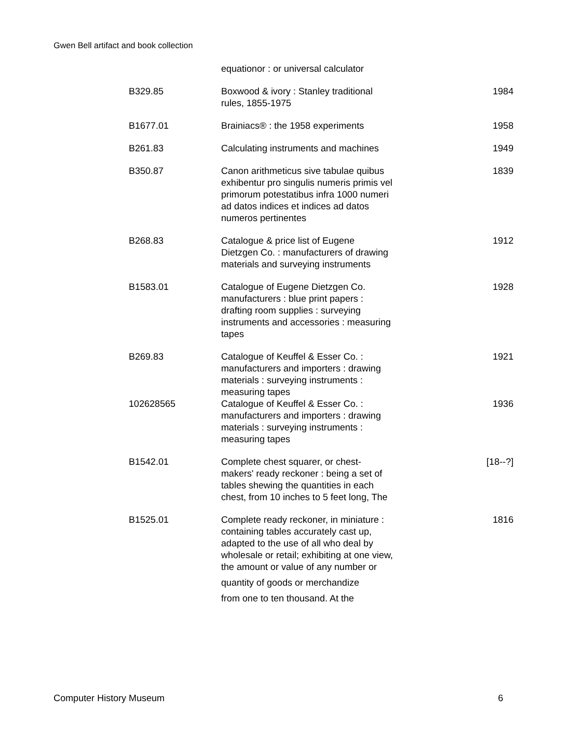Gwen Bell artifact and book collection
| | equationor : or universal calculator | |
| B329.85 | Boxwood & ivory : Stanley traditional rules, 1855-1975 | 1984 |
| B1677.01 | Brainiacs® : the 1958 experiments | 1958 |
| B261.83 | Calculating instruments and machines | 1949 |
| B350.87 | Canon arithmeticus sive tabulae quibus exhibentur pro singulis numeris primis vel primorum potestatibus infra 1000 numeri ad datos indices et indices ad datos numeros pertinentes | 1839 |
| B268.83 | Catalogue & price list of Eugene Dietzgen Co. : manufacturers of drawing materials and surveying instruments | 1912 |
| B1583.01 | Catalogue of Eugene Dietzgen Co. manufacturers : blue print papers : drafting room supplies : surveying instruments and accessories : measuring tapes | 1928 |
| B269.83 | Catalogue of Keuffel & Esser Co. : manufacturers and importers : drawing materials : surveying instruments : measuring tapes | 1921 |
| 102628565 | Catalogue of Keuffel & Esser Co. : manufacturers and importers : drawing materials : surveying instruments : measuring tapes | 1936 |
| B1542.01 | Complete chest squarer, or chest-makers' ready reckoner : being a set of tables shewing the quantities in each chest, from 10 inches to 5 feet long, The | [18--?] |
| B1525.01 | Complete ready reckoner, in miniature : containing tables accurately cast up, adapted to the use of all who deal by wholesale or retail; exhibiting at one view, the amount or value of any number or quantity of goods or merchandize from one to ten thousand. At the | 1816 |
Computer History Museum 6